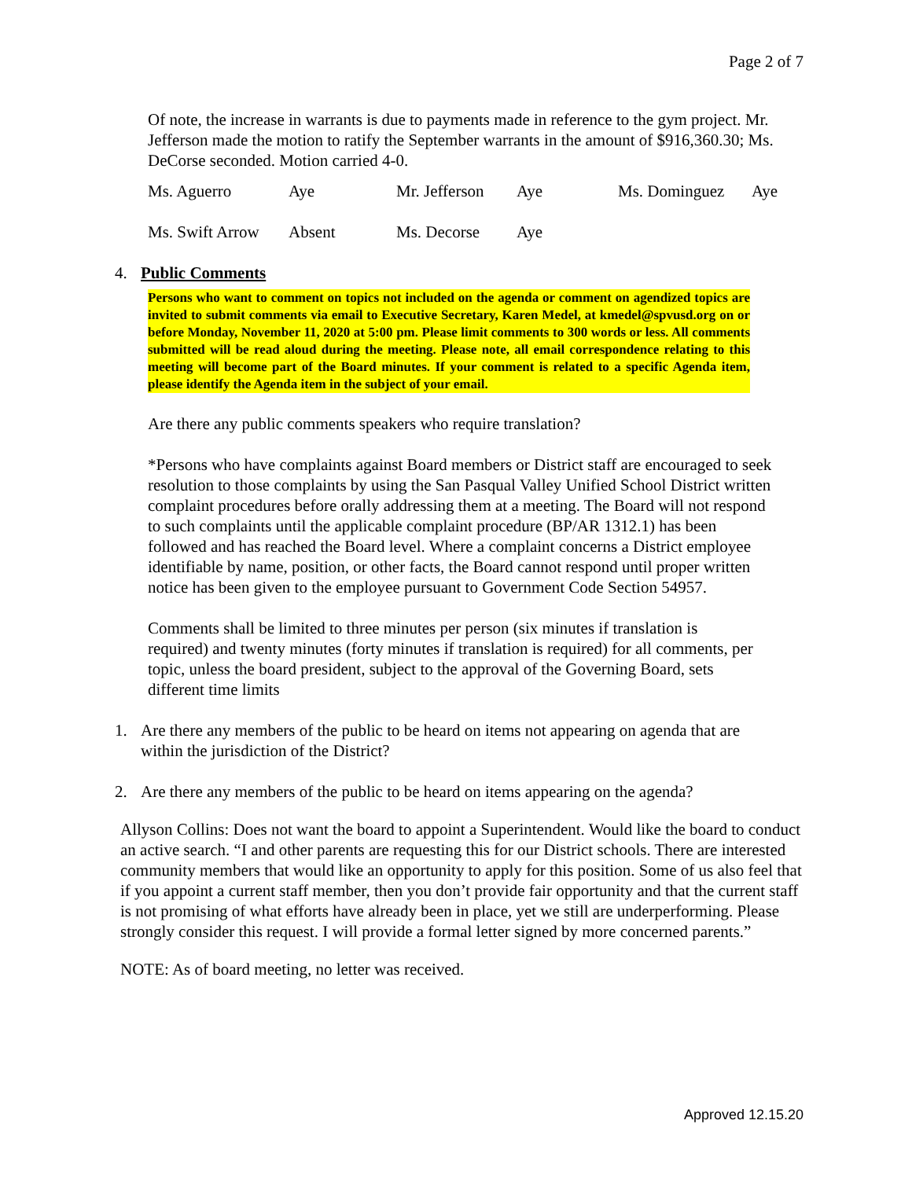Page 2 of 7
Of note, the increase in warrants is due to payments made in reference to the gym project. Mr. Jefferson made the motion to ratify the September warrants in the amount of $916,360.30; Ms. DeCorse seconded. Motion carried 4-0.
| Ms. Aguerro | Aye | Mr. Jefferson | Aye | Ms. Dominguez | Aye |
| Ms. Swift Arrow | Absent | Ms. Decorse | Aye | | |
4. Public Comments
Persons who want to comment on topics not included on the agenda or comment on agendized topics are invited to submit comments via email to Executive Secretary, Karen Medel, at kmedel@spvusd.org on or before Monday, November 11, 2020 at 5:00 pm. Please limit comments to 300 words or less. All comments submitted will be read aloud during the meeting. Please note, all email correspondence relating to this meeting will become part of the Board minutes. If your comment is related to a specific Agenda item, please identify the Agenda item in the subject of your email.
Are there any public comments speakers who require translation?
*Persons who have complaints against Board members or District staff are encouraged to seek resolution to those complaints by using the San Pasqual Valley Unified School District written complaint procedures before orally addressing them at a meeting. The Board will not respond to such complaints until the applicable complaint procedure (BP/AR 1312.1) has been followed and has reached the Board level. Where a complaint concerns a District employee identifiable by name, position, or other facts, the Board cannot respond until proper written notice has been given to the employee pursuant to Government Code Section 54957.
Comments shall be limited to three minutes per person (six minutes if translation is required) and twenty minutes (forty minutes if translation is required) for all comments, per topic, unless the board president, subject to the approval of the Governing Board, sets different time limits
1. Are there any members of the public to be heard on items not appearing on agenda that are within the jurisdiction of the District?
2. Are there any members of the public to be heard on items appearing on the agenda?
Allyson Collins: Does not want the board to appoint a Superintendent. Would like the board to conduct an active search. “I and other parents are requesting this for our District schools. There are interested community members that would like an opportunity to apply for this position. Some of us also feel that if you appoint a current staff member, then you don’t provide fair opportunity and that the current staff is not promising of what efforts have already been in place, yet we still are underperforming. Please strongly consider this request. I will provide a formal letter signed by more concerned parents.”
NOTE: As of board meeting, no letter was received.
Approved 12.15.20